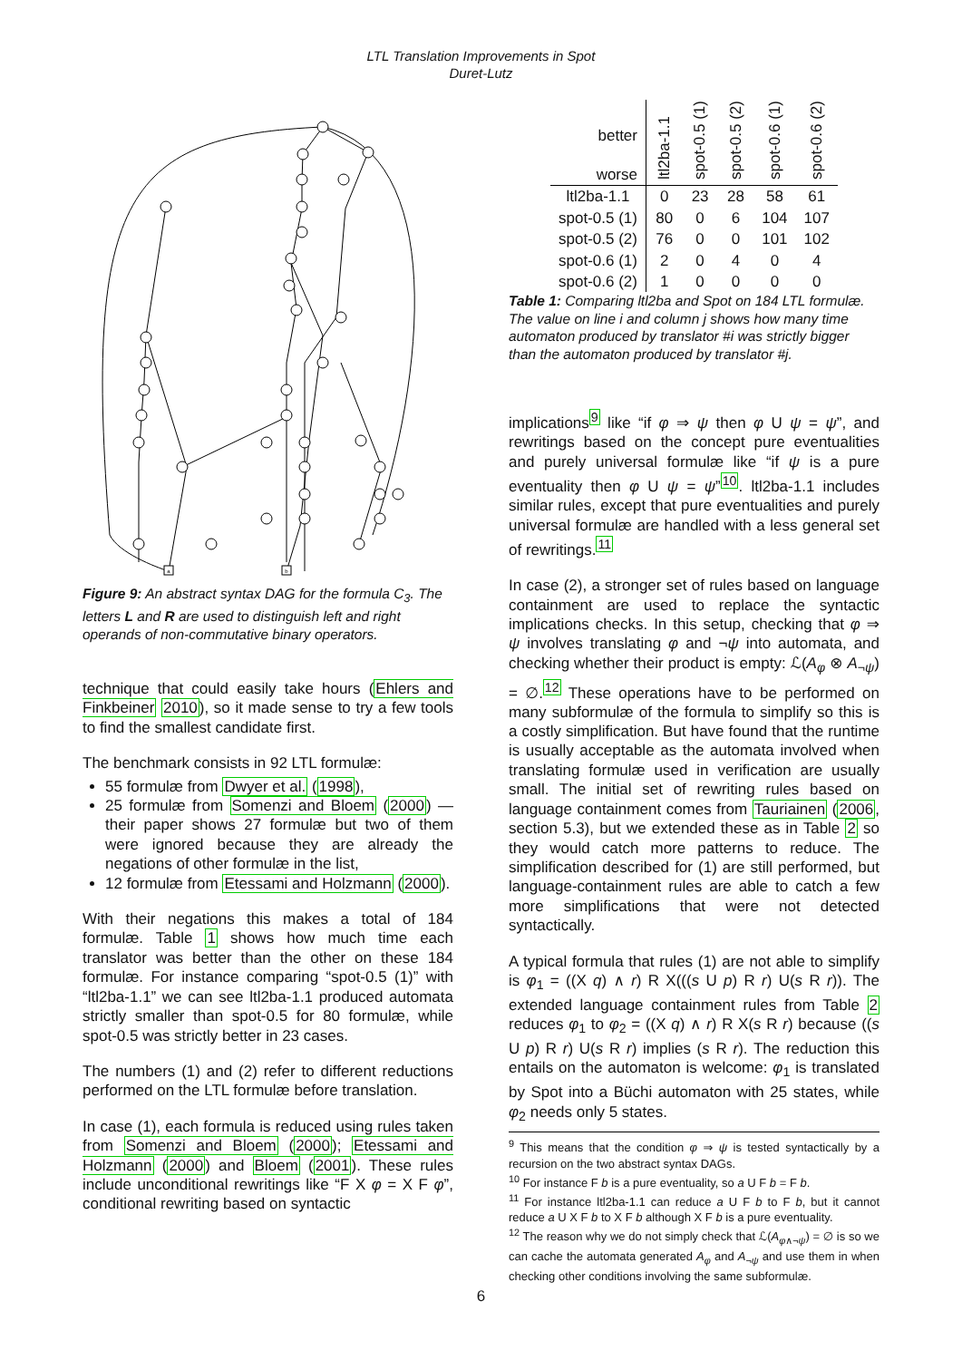LTL Translation Improvements in Spot
Duret-Lutz
a
b
Figure 9: An abstract syntax DAG for the formula C<sub>3</sub>. The letters L and R are used to distinguish left and right operands of non-commutative binary operators.
technique that could easily take hours (Ehlers and Finkbeiner 2010), so it made sense to try a few tools to find the smallest candidate first.
The benchmark consists in 92 LTL formulæ:
55 formulæ from Dwyer et al. (1998),
25 formulæ from Somenzi and Bloem (2000) — their paper shows 27 formulæ but two of them were ignored because they are already the negations of other formulæ in the list,
12 formulæ from Etessami and Holzmann (2000).
With their negations this makes a total of 184 formulæ. Table 1 shows how much time each translator was better than the other on these 184 formulæ. For instance comparing “spot-0.5 (1)” with “ltl2ba-1.1” we can see ltl2ba-1.1 produced automata strictly smaller than spot-0.5 for 80 formulæ, while spot-0.5 was strictly better in 23 cases.
The numbers (1) and (2) refer to different reductions performed on the LTL formulæ before translation.
In case (1), each formula is reduced using rules taken from Somenzi and Bloem (2000); Etessami and Holzmann (2000) and Bloem (2001). These rules include unconditional rewritings like “F X φ = X F φ”, conditional rewriting based on syntactic
| better worse | ltl2ba-1.1 | spot-0.5 (1) | spot-0.5 (2) | spot-0.6 (1) | spot-0.6 (2) |
| --- | --- | --- | --- | --- | --- |
| ltl2ba-1.1 | 0 | 23 | 28 | 58 | 61 |
| spot-0.5 (1) | 80 | 0 | 6 | 104 | 107 |
| spot-0.5 (2) | 76 | 0 | 0 | 101 | 102 |
| spot-0.6 (1) | 2 | 0 | 4 | 0 | 4 |
| spot-0.6 (2) | 1 | 0 | 0 | 0 | 0 |
Table 1: Comparing ltl2ba and Spot on 184 LTL formulæ. The value on line i and column j shows how many time automaton produced by translator #i was strictly bigger than the automaton produced by translator #j.
implications<sup>9</sup> like “if φ ⇒ ψ then φ U ψ = ψ”, and rewritings based on the concept pure eventualities and purely universal formulæ like “if ψ is a pure eventuality then φ U ψ = ψ”<sup>10</sup>. ltl2ba-1.1 includes similar rules, except that pure eventualities and purely universal formulæ are handled with a less general set of rewritings.<sup>11</sup>
In case (2), a stronger set of rules based on language containment are used to replace the syntactic implications checks. In this setup, checking that φ ⇒ ψ involves translating φ and ¬ψ into automata, and checking whether their product is empty: ℒ(A<sub>φ</sub> ⊗ A<sub>¬ψ</sub>) = ∅.<sup>12</sup> These operations have to be performed on many subformulæ of the formula to simplify so this is a costly simplification. But have found that the runtime is usually acceptable as the automata involved when translating formulæ used in verification are usually small. The initial set of rewriting rules based on language containment comes from Tauriainen (2006, section 5.3), but we extended these as in Table 2 so they would catch more patterns to reduce. The simplification described for (1) are still performed, but language-containment rules are able to catch a few more simplifications that were not detected syntactically.
A typical formula that rules (1) are not able to simplify is φ<sub>1</sub> = ((X q) ∧ r) R X(((s U p) R r) U(s R r)). The extended language containment rules from Table 2 reduces φ<sub>1</sub> to φ<sub>2</sub> = ((X q) ∧ r) R X(s R r) because ((s U p) R r) U(s R r) implies (s R r). The reduction this entails on the automaton is welcome: φ<sub>1</sub> is translated by Spot into a Büchi automaton with 25 states, while φ<sub>2</sub> needs only 5 states.
<sup>9</sup> This means that the condition φ ⇒ ψ is tested syntactically by a recursion on the two abstract syntax DAGs.
<sup>10</sup> For instance F b is a pure eventuality, so a U F b = F b.
<sup>11</sup> For instance ltl2ba-1.1 can reduce a U F b to F b, but it cannot reduce a U X F b to X F b although X F b is a pure eventuality.
<sup>12</sup> The reason why we do not simply check that ℒ(A<sub>φ∧¬ψ</sub>) = ∅ is so we can cache the automata generated A<sub>φ</sub> and A<sub>¬ψ</sub> and use them in when checking other conditions involving the same subformulæ.
6